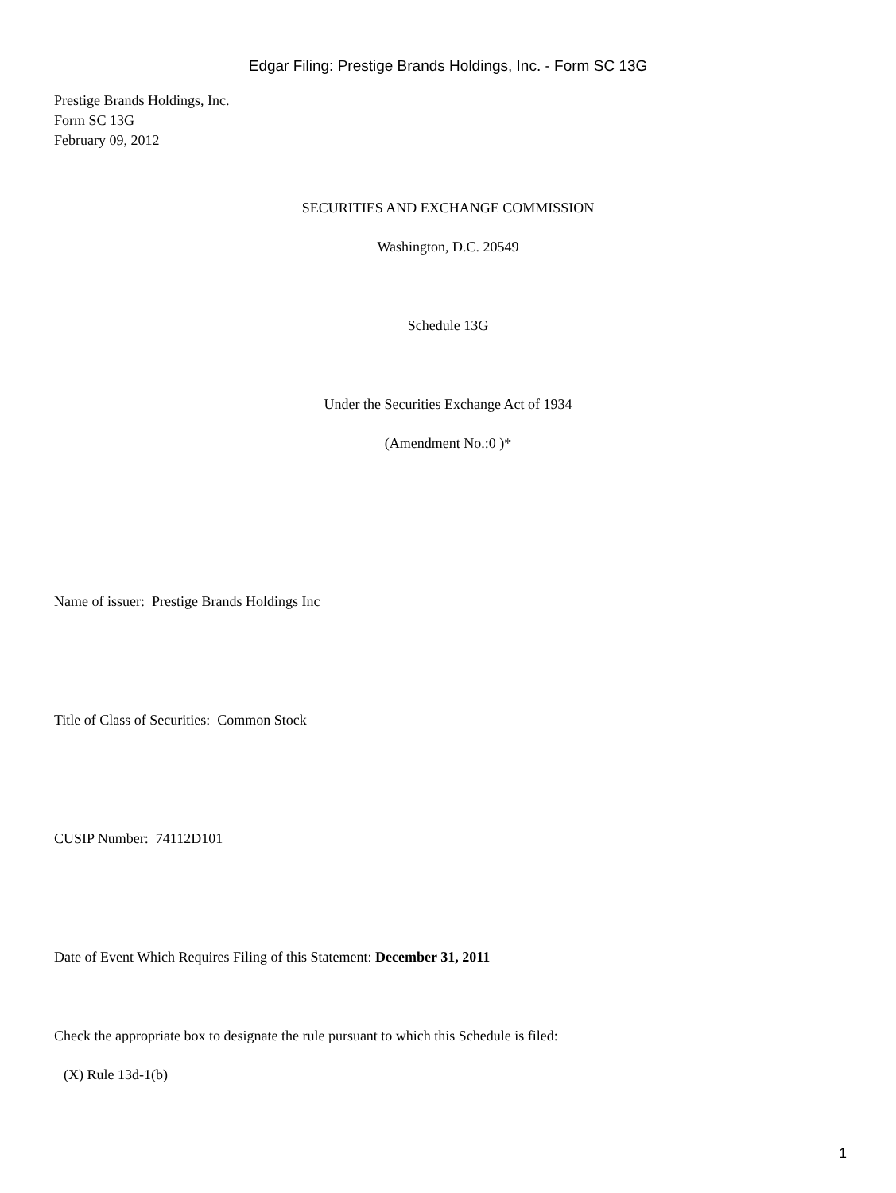Edgar Filing: Prestige Brands Holdings, Inc. - Form SC 13G
Prestige Brands Holdings, Inc.
Form SC 13G
February 09, 2012
SECURITIES AND EXCHANGE COMMISSION
Washington, D.C. 20549
Schedule 13G
Under the Securities Exchange Act of 1934
(Amendment No.:0 )*
Name of issuer: Prestige Brands Holdings Inc
Title of Class of Securities: Common Stock
CUSIP Number: 74112D101
Date of Event Which Requires Filing of this Statement: December 31, 2011
Check the appropriate box to designate the rule pursuant to which this Schedule is filed:
(X) Rule 13d-1(b)
1